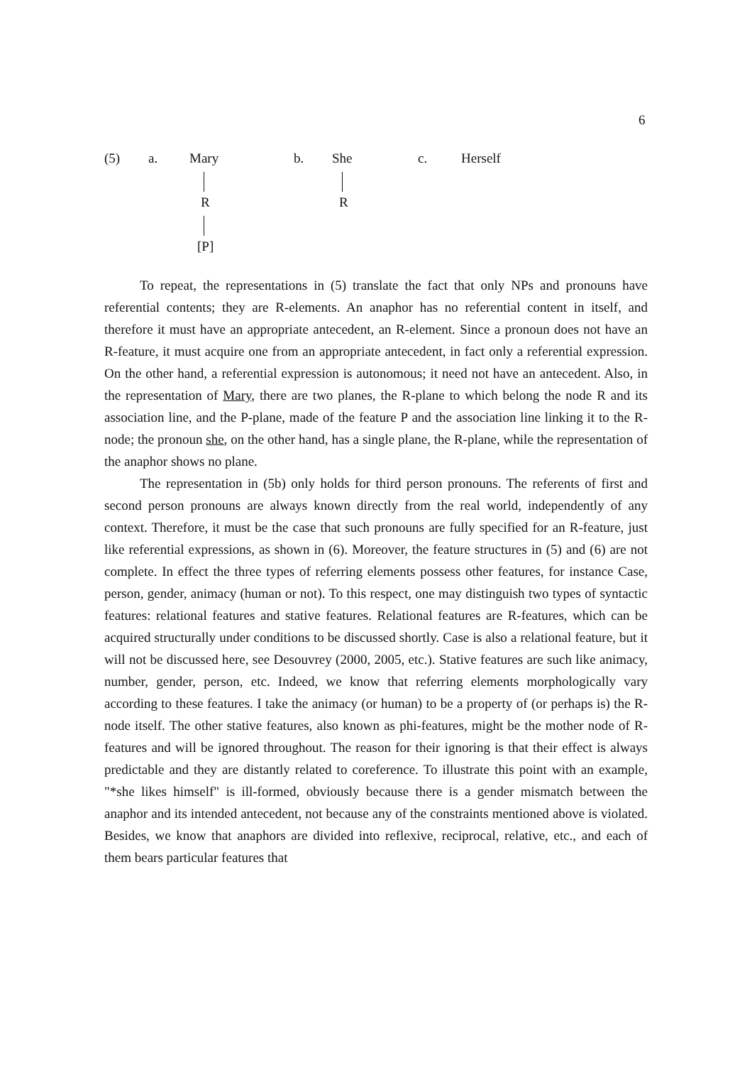6
(5) a. Mary
R
[P]
b. She
R
c. Herself
To repeat, the representations in (5) translate the fact that only NPs and pronouns have referential contents; they are R-elements. An anaphor has no referential content in itself, and therefore it must have an appropriate antecedent, an R-element. Since a pronoun does not have an R-feature, it must acquire one from an appropriate antecedent, in fact only a referential expression. On the other hand, a referential expression is autonomous; it need not have an antecedent. Also, in the representation of Mary, there are two planes, the R-plane to which belong the node R and its association line, and the P-plane, made of the feature P and the association line linking it to the R-node; the pronoun she, on the other hand, has a single plane, the R-plane, while the representation of the anaphor shows no plane.
The representation in (5b) only holds for third person pronouns. The referents of first and second person pronouns are always known directly from the real world, independently of any context. Therefore, it must be the case that such pronouns are fully specified for an R-feature, just like referential expressions, as shown in (6). Moreover, the feature structures in (5) and (6) are not complete. In effect the three types of referring elements possess other features, for instance Case, person, gender, animacy (human or not). To this respect, one may distinguish two types of syntactic features: relational features and stative features. Relational features are R-features, which can be acquired structurally under conditions to be discussed shortly. Case is also a relational feature, but it will not be discussed here, see Desouvrey (2000, 2005, etc.). Stative features are such like animacy, number, gender, person, etc. Indeed, we know that referring elements morphologically vary according to these features. I take the animacy (or human) to be a property of (or perhaps is) the R-node itself. The other stative features, also known as phi-features, might be the mother node of R-features and will be ignored throughout. The reason for their ignoring is that their effect is always predictable and they are distantly related to coreference. To illustrate this point with an example, "*she likes himself" is ill-formed, obviously because there is a gender mismatch between the anaphor and its intended antecedent, not because any of the constraints mentioned above is violated. Besides, we know that anaphors are divided into reflexive, reciprocal, relative, etc., and each of them bears particular features that